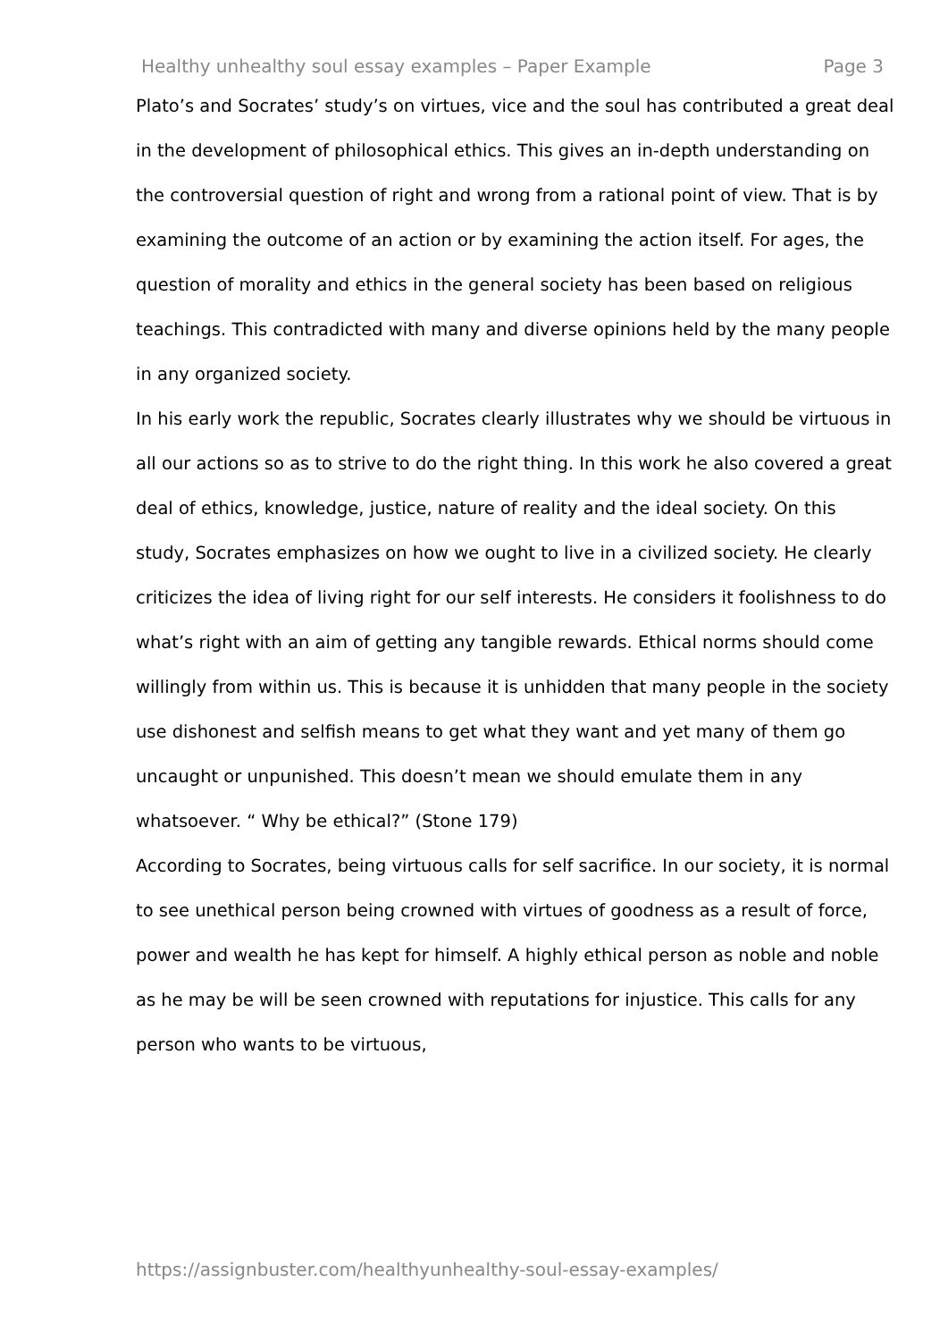Healthy unhealthy soul essay examples – Paper Example Page 3
Plato’s and Socrates’ study’s on virtues, vice and the soul has contributed a great deal in the development of philosophical ethics. This gives an in-depth understanding on the controversial question of right and wrong from a rational point of view. That is by examining the outcome of an action or by examining the action itself. For ages, the question of morality and ethics in the general society has been based on religious teachings. This contradicted with many and diverse opinions held by the many people in any organized society.
In his early work the republic, Socrates clearly illustrates why we should be virtuous in all our actions so as to strive to do the right thing. In this work he also covered a great deal of ethics, knowledge, justice, nature of reality and the ideal society. On this study, Socrates emphasizes on how we ought to live in a civilized society. He clearly criticizes the idea of living right for our self interests. He considers it foolishness to do what’s right with an aim of getting any tangible rewards. Ethical norms should come willingly from within us. This is because it is unhidden that many people in the society use dishonest and selfish means to get what they want and yet many of them go uncaught or unpunished. This doesn’t mean we should emulate them in any whatsoever. “ Why be ethical?” (Stone 179)
According to Socrates, being virtuous calls for self sacrifice. In our society, it is normal to see unethical person being crowned with virtues of goodness as a result of force, power and wealth he has kept for himself. A highly ethical person as noble and noble as he may be will be seen crowned with reputations for injustice. This calls for any person who wants to be virtuous,
https://assignbuster.com/healthyunhealthy-soul-essay-examples/